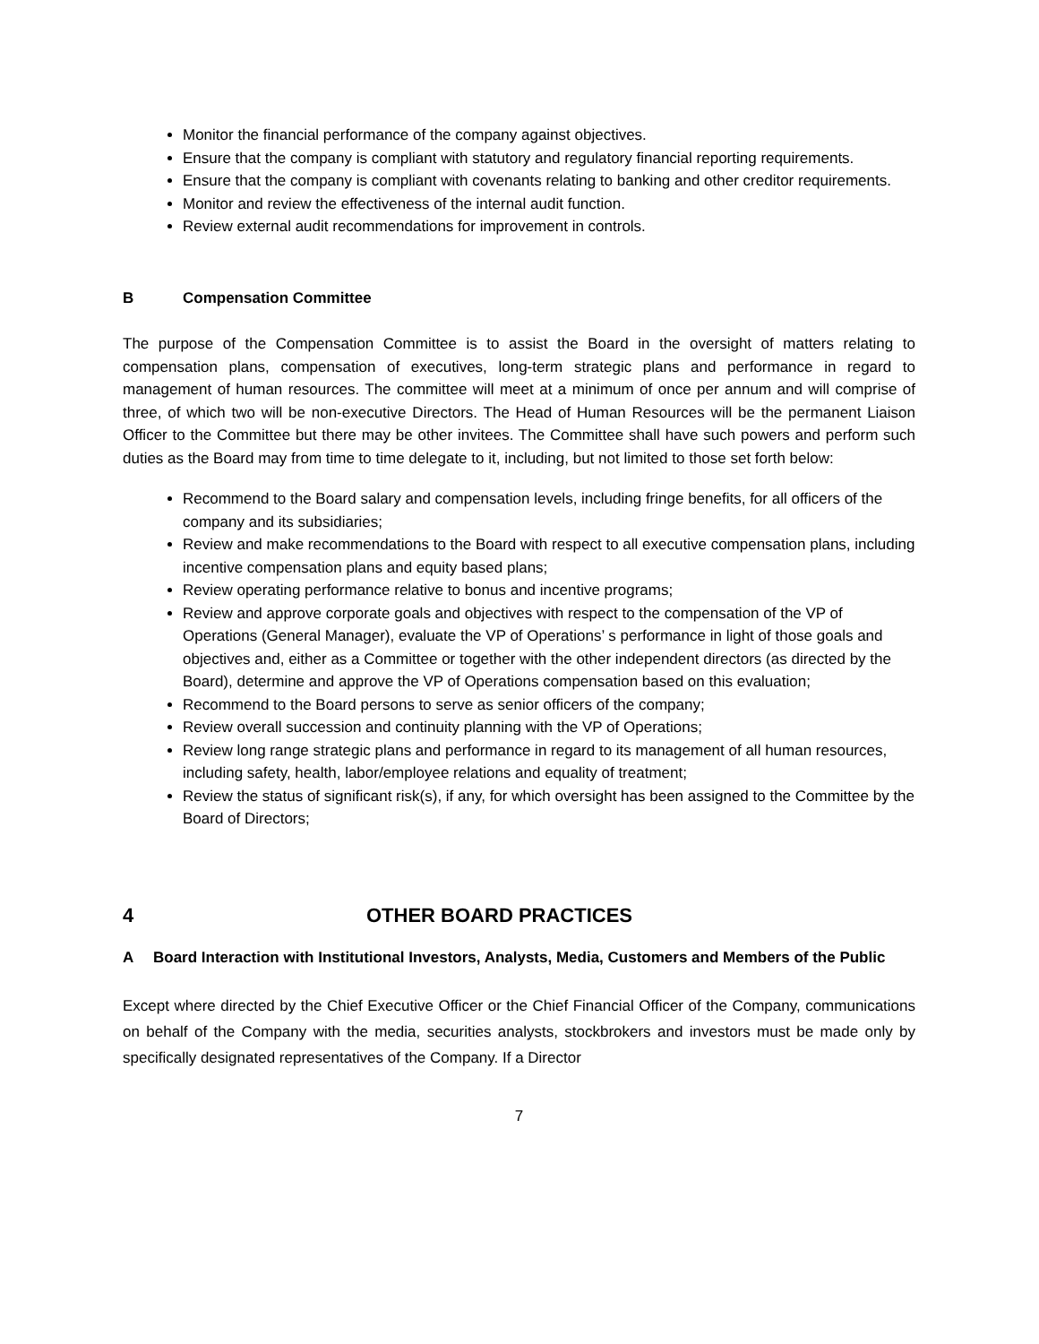Monitor the financial performance of the company against objectives.
Ensure that the company is compliant with statutory and regulatory financial reporting requirements.
Ensure that the company is compliant with covenants relating to banking and other creditor requirements.
Monitor and review the effectiveness of the internal audit function.
Review external audit recommendations for improvement in controls.
B Compensation Committee
The purpose of the Compensation Committee is to assist the Board in the oversight of matters relating to compensation plans, compensation of executives, long-term strategic plans and performance in regard to management of human resources. The committee will meet at a minimum of once per annum and will comprise of three, of which two will be non-executive Directors. The Head of Human Resources will be the permanent Liaison Officer to the Committee but there may be other invitees. The Committee shall have such powers and perform such duties as the Board may from time to time delegate to it, including, but not limited to those set forth below:
Recommend to the Board salary and compensation levels, including fringe benefits, for all officers of the company and its subsidiaries;
Review and make recommendations to the Board with respect to all executive compensation plans, including incentive compensation plans and equity based plans;
Review operating performance relative to bonus and incentive programs;
Review and approve corporate goals and objectives with respect to the compensation of the VP of Operations (General Manager), evaluate the VP of Operations’ s performance in light of those goals and objectives and, either as a Committee or together with the other independent directors (as directed by the Board), determine and approve the VP of Operations compensation based on this evaluation;
Recommend to the Board persons to serve as senior officers of the company;
Review overall succession and continuity planning with the VP of Operations;
Review long range strategic plans and performance in regard to its management of all human resources, including safety, health, labor/employee relations and equality of treatment;
Review the status of significant risk(s), if any, for which oversight has been assigned to the Committee by the Board of Directors;
4 OTHER BOARD PRACTICES
A Board Interaction with Institutional Investors, Analysts, Media, Customers and Members of the Public
Except where directed by the Chief Executive Officer or the Chief Financial Officer of the Company, communications on behalf of the Company with the media, securities analysts, stockbrokers and investors must be made only by specifically designated representatives of the Company. If a Director
7